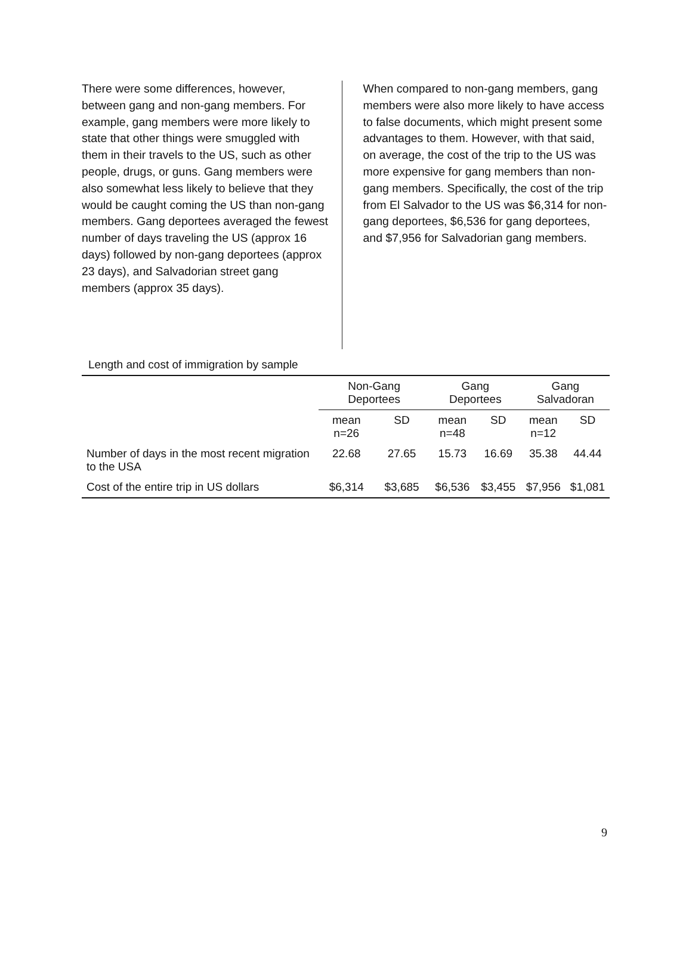There were some differences, however, between gang and non-gang members. For example, gang members were more likely to state that other things were smuggled with them in their travels to the US, such as other people, drugs, or guns. Gang members were also somewhat less likely to believe that they would be caught coming the US than non-gang members. Gang deportees averaged the fewest number of days traveling the US (approx 16 days) followed by non-gang deportees (approx 23 days), and Salvadorian street gang members (approx 35 days).
When compared to non-gang members, gang members were also more likely to have access to false documents, which might present some advantages to them. However, with that said, on average, the cost of the trip to the US was more expensive for gang members than non-gang members. Specifically, the cost of the trip from El Salvador to the US was $6,314 for non-gang deportees, $6,536 for gang deportees, and $7,956 for Salvadorian gang members.
Length and cost of immigration by sample
| | Non-Gang Deportees | | Gang Deportees | | Gang Salvadoran | |
| --- | --- | --- | --- | --- | --- | --- |
| | mean n=26 | SD | mean n=48 | SD | mean n=12 | SD |
| Number of days in the most recent migration to the USA | 22.68 | 27.65 | 15.73 | 16.69 | 35.38 | 44.44 |
| Cost of the entire trip in US dollars | $6,314 | $3,685 | $6,536 | $3,455 | $7,956 | $1,081 |
9